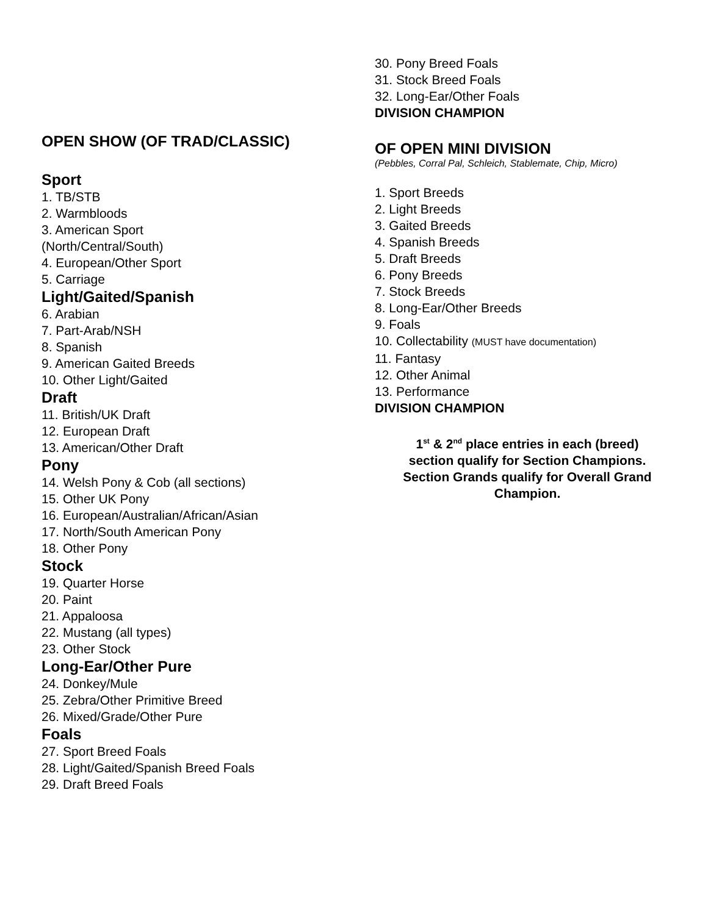OPEN SHOW (OF TRAD/CLASSIC)
Sport
1. TB/STB
2. Warmbloods
3. American Sport
(North/Central/South)
4. European/Other Sport
5. Carriage
Light/Gaited/Spanish
6. Arabian
7. Part-Arab/NSH
8. Spanish
9. American Gaited Breeds
10. Other Light/Gaited
Draft
11. British/UK Draft
12. European Draft
13. American/Other Draft
Pony
14. Welsh Pony & Cob (all sections)
15. Other UK Pony
16. European/Australian/African/Asian
17. North/South American Pony
18. Other Pony
Stock
19. Quarter Horse
20. Paint
21. Appaloosa
22. Mustang (all types)
23. Other Stock
Long-Ear/Other Pure
24. Donkey/Mule
25. Zebra/Other Primitive Breed
26. Mixed/Grade/Other Pure
Foals
27. Sport Breed Foals
28. Light/Gaited/Spanish Breed Foals
29. Draft Breed Foals
30. Pony Breed Foals
31. Stock Breed Foals
32. Long-Ear/Other Foals
DIVISION CHAMPION
OF OPEN MINI DIVISION
(Pebbles, Corral Pal, Schleich, Stablemate, Chip, Micro)
1. Sport Breeds
2. Light Breeds
3. Gaited Breeds
4. Spanish Breeds
5. Draft Breeds
6. Pony Breeds
7. Stock Breeds
8. Long-Ear/Other Breeds
9. Foals
10. Collectability (MUST have documentation)
11. Fantasy
12. Other Animal
13. Performance
DIVISION CHAMPION
1<sup>st</sup> & 2<sup>nd</sup> place entries in each (breed)
section qualify for Section Champions.
Section Grands qualify for Overall Grand
Champion.